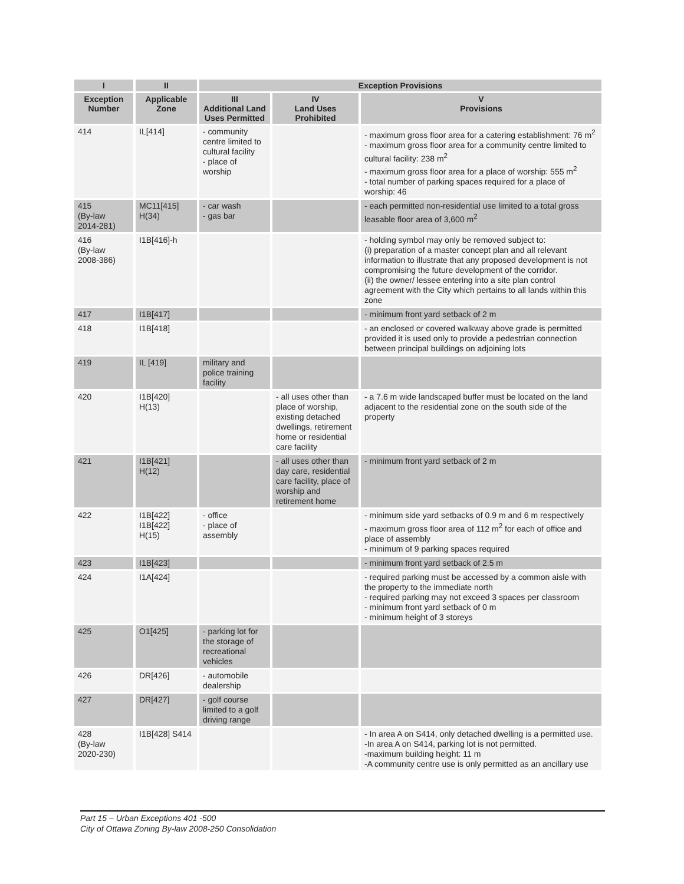| I | II | Exception Provisions | | |
| --- | --- | --- | --- | --- |
| Exception Number | Applicable Zone | III Additional Land Uses Permitted | IV Land Uses Prohibited | V Provisions |
| 414 | IL[414] | - community centre limited to cultural facility - place of worship | | - maximum gross floor area for a catering establishment: 76 m<sup>2</sup> - maximum gross floor area for a community centre limited to cultural facility: 238 m<sup>2</sup> - maximum gross floor area for a place of worship: 555 m<sup>2</sup> - total number of parking spaces required for a place of worship: 46 |
| 415 (By-law 2014-281) | MC11[415] H(34) | - car wash - gas bar | | - each permitted non-residential use limited to a total gross leasable floor area of 3,600 m<sup>2</sup> |
| 416 (By-law 2008-386) | I1B[416]-h | | | - holding symbol may only be removed subject to: (i) preparation of a master concept plan and all relevant information to illustrate that any proposed development is not compromising the future development of the corridor. (ii) the owner/ lessee entering into a site plan control agreement with the City which pertains to all lands within this zone |
| 417 | I1B[417] | | | - minimum front yard setback of 2 m |
| 418 | I1B[418] | | | - an enclosed or covered walkway above grade is permitted provided it is used only to provide a pedestrian connection between principal buildings on adjoining lots |
| 419 | IL [419] | military and police training facility | | |
| 420 | I1B[420] H(13) | | - all uses other than place of worship, existing detached dwellings, retirement home or residential care facility | - a 7.6 m wide landscaped buffer must be located on the land adjacent to the residential zone on the south side of the property |
| 421 | I1B[421] H(12) | | - all uses other than day care, residential care facility, place of worship and retirement home | - minimum front yard setback of 2 m |
| 422 | I1B[422] I1B[422] H(15) | - office - place of assembly | | - minimum side yard setbacks of 0.9 m and 6 m respectively - maximum gross floor area of 112 m<sup>2</sup> for each of office and place of assembly - minimum of 9 parking spaces required |
| 423 | I1B[423] | | | - minimum front yard setback of 2.5 m |
| 424 | I1A[424] | | | - required parking must be accessed by a common aisle with the property to the immediate north - required parking may not exceed 3 spaces per classroom - minimum front yard setback of 0 m - minimum height of 3 storeys |
| 425 | O1[425] | - parking lot for the storage of recreational vehicles | | |
| 426 | DR[426] | - automobile dealership | | |
| 427 | DR[427] | - golf course limited to a golf driving range | | |
| 428 (By-law 2020-230) | I1B[428] S414 | | | - In area A on S414, only detached dwelling is a permitted use. -In area A on S414, parking lot is not permitted. -maximum building height: 11 m -A community centre use is only permitted as an ancillary use |
Part 15 – Urban Exceptions 401 -500
City of Ottawa Zoning By-law 2008-250 Consolidation